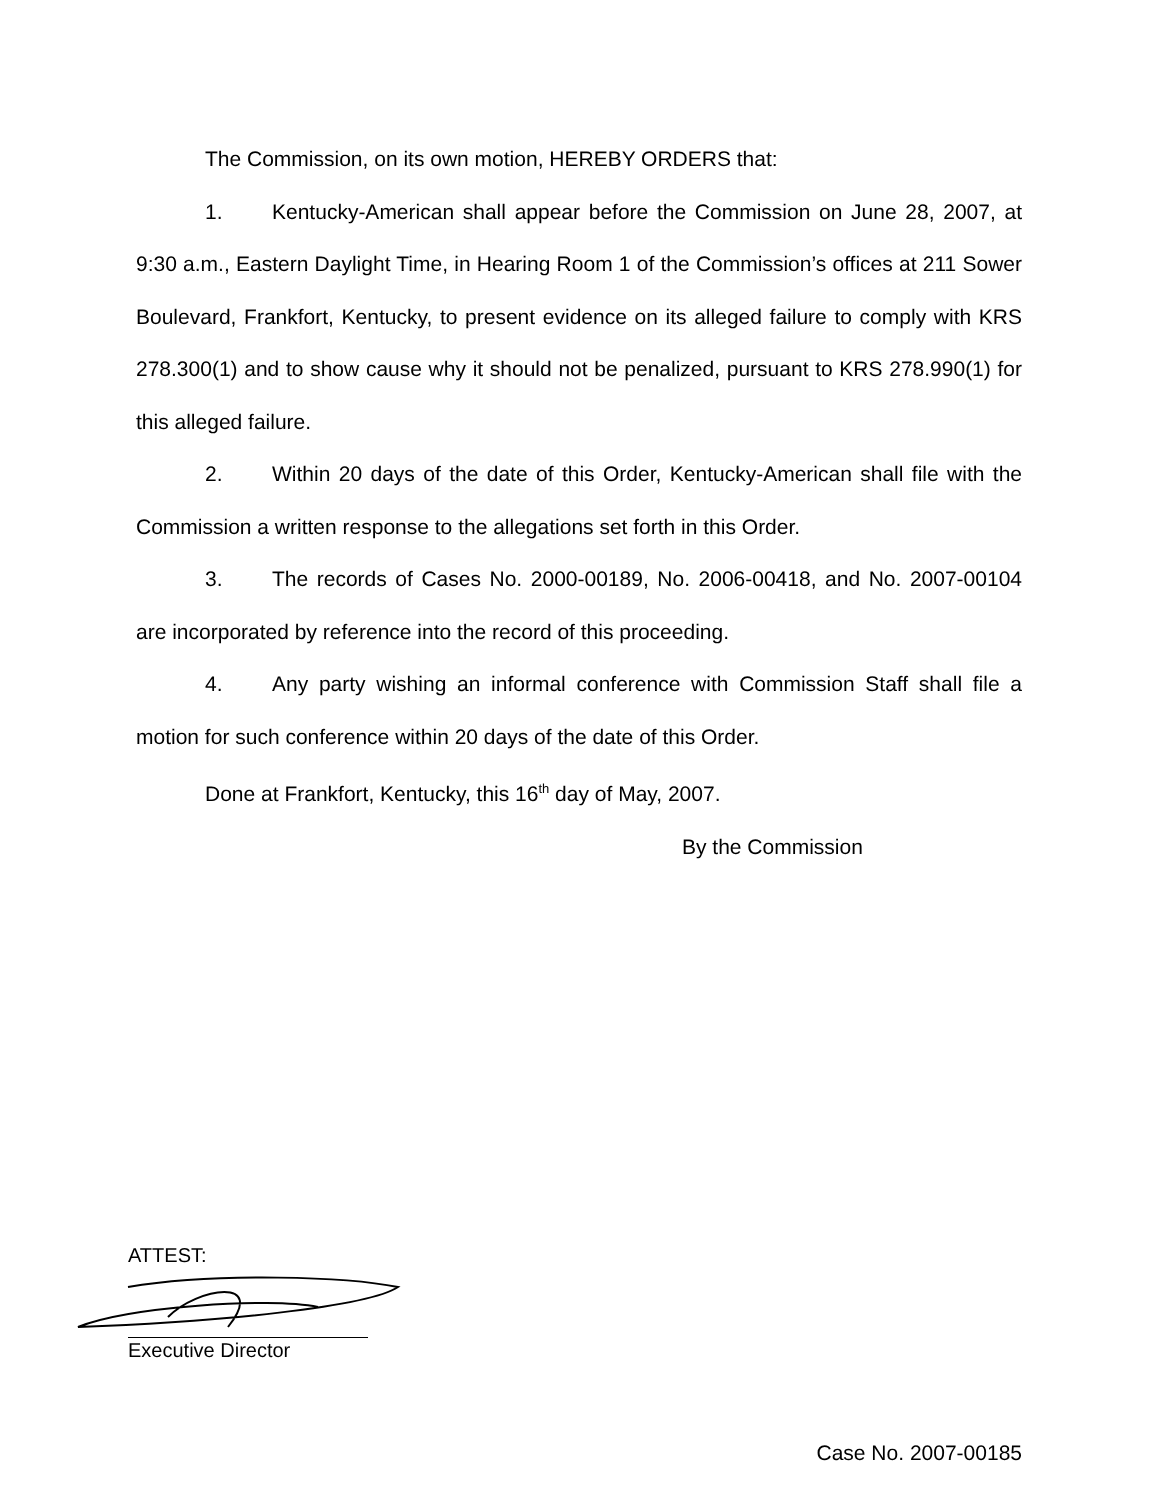The Commission, on its own motion, HEREBY ORDERS that:
1. Kentucky-American shall appear before the Commission on June 28, 2007, at 9:30 a.m., Eastern Daylight Time, in Hearing Room 1 of the Commission’s offices at 211 Sower Boulevard, Frankfort, Kentucky, to present evidence on its alleged failure to comply with KRS 278.300(1) and to show cause why it should not be penalized, pursuant to KRS 278.990(1) for this alleged failure.
2. Within 20 days of the date of this Order, Kentucky-American shall file with the Commission a written response to the allegations set forth in this Order.
3. The records of Cases No. 2000-00189, No. 2006-00418, and No. 2007-00104 are incorporated by reference into the record of this proceeding.
4. Any party wishing an informal conference with Commission Staff shall file a motion for such conference within 20 days of the date of this Order.
Done at Frankfort, Kentucky, this 16<sup>th</sup> day of May, 2007.
By the Commission
ATTEST:
Executive Director
Case No. 2007-00185